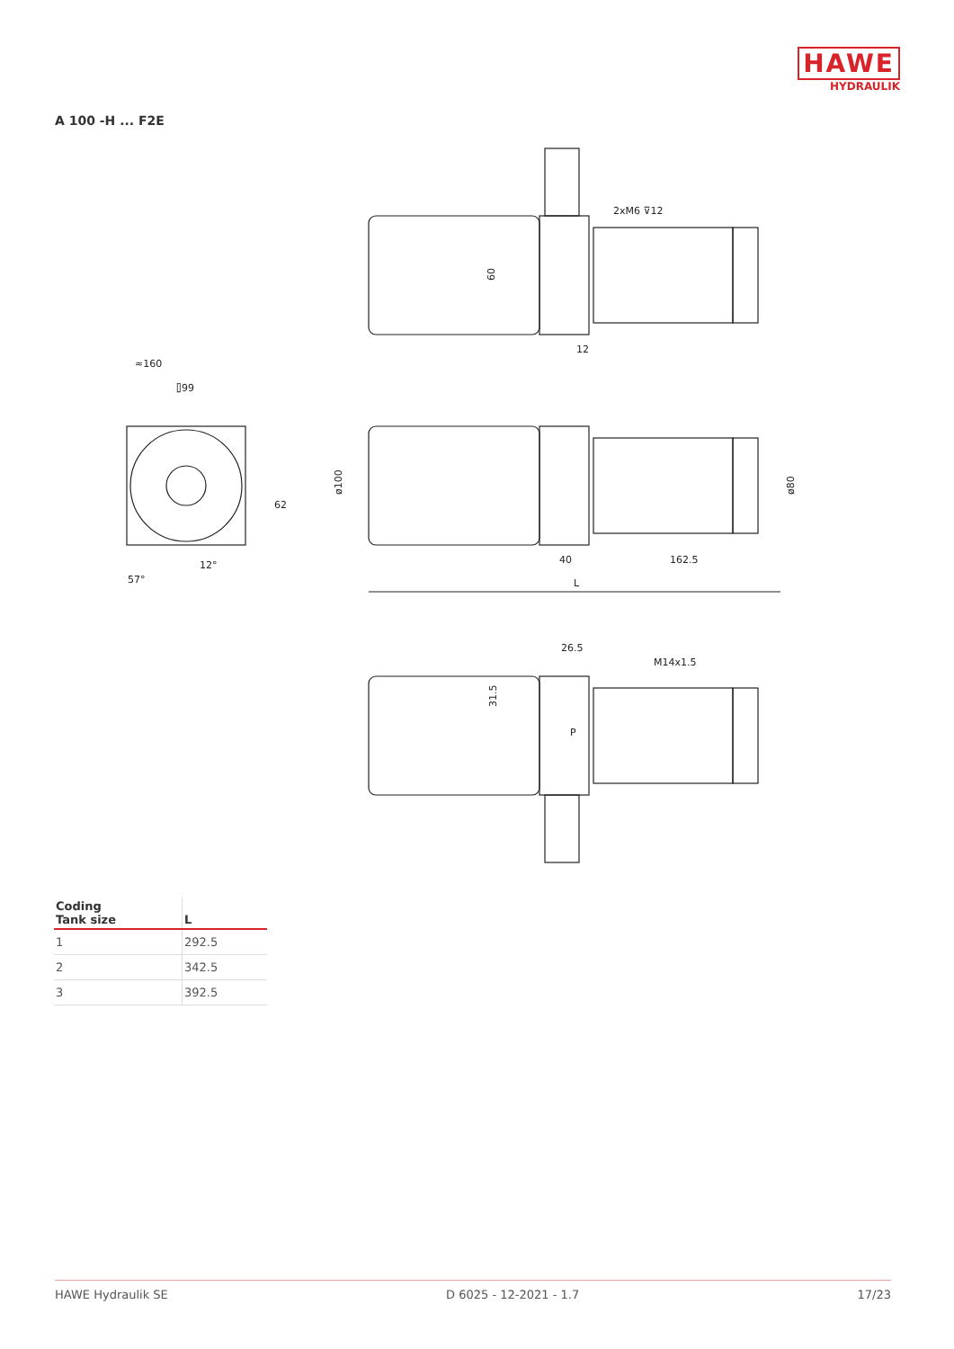HAWE
HYDRAULIK
A 100 -H ... F2E
2xM6 ⊽12
60
12
≈160
⌷99
62
12°
57°
ø100
ø80
40
162.5
L
26.5
M14x1.5
31.5
P
| Coding Tank size | L |
| --- | --- |
| 1 | 292.5 |
| 2 | 342.5 |
| 3 | 392.5 |
HAWE Hydraulik SE D 6025 - 12-2021 - 1.7 17/23